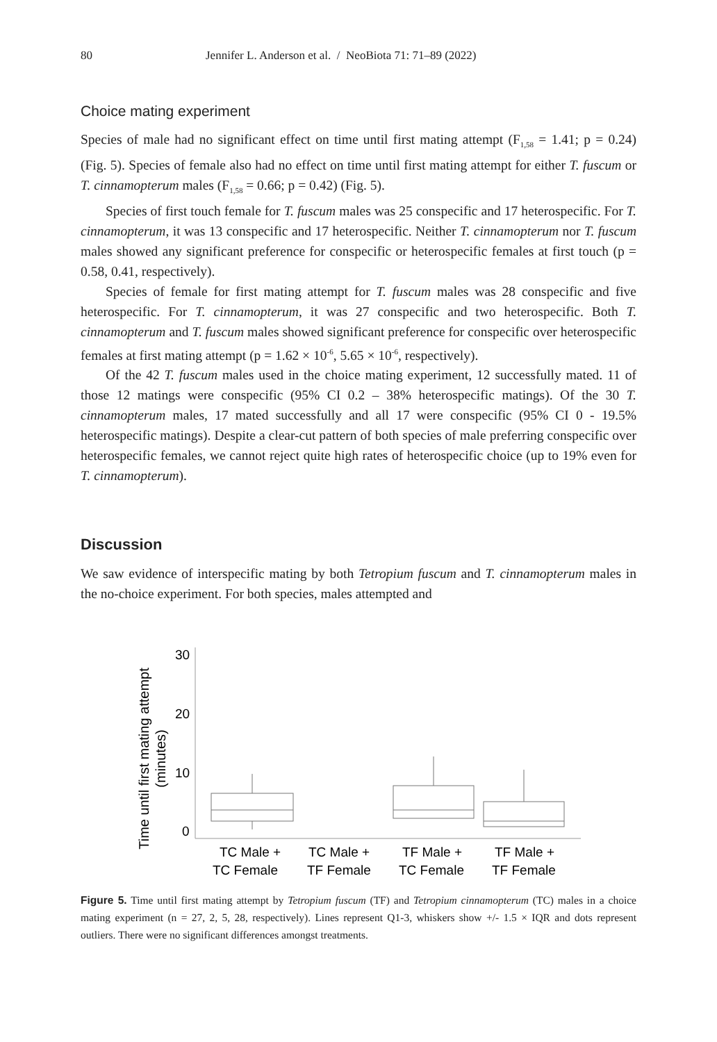80 Jennifer L. Anderson et al. / NeoBiota 71: 71–89 (2022)
Choice mating experiment
Species of male had no significant effect on time until first mating attempt (F<sub>1,58</sub> = 1.41; p = 0.24) (Fig. 5). Species of female also had no effect on time until first mating attempt for either T. fuscum or T. cinnamopterum males (F<sub>1,58</sub> = 0.66; p = 0.42) (Fig. 5).
Species of first touch female for T. fuscum males was 25 conspecific and 17 heterospecific. For T. cinnamopterum, it was 13 conspecific and 17 heterospecific. Neither T. cinnamopterum nor T. fuscum males showed any significant preference for conspecific or heterospecific females at first touch (p = 0.58, 0.41, respectively).
Species of female for first mating attempt for T. fuscum males was 28 conspecific and five heterospecific. For T. cinnamopterum, it was 27 conspecific and two heterospecific. Both T. cinnamopterum and T. fuscum males showed significant preference for conspecific over heterospecific females at first mating attempt (p = 1.62 × 10<sup>-6</sup>, 5.65 × 10<sup>-6</sup>, respectively).
Of the 42 T. fuscum males used in the choice mating experiment, 12 successfully mated. 11 of those 12 matings were conspecific (95% CI 0.2 – 38% heterospecific matings). Of the 30 T. cinnamopterum males, 17 mated successfully and all 17 were conspecific (95% CI 0 - 19.5% heterospecific matings). Despite a clear-cut pattern of both species of male preferring conspecific over heterospecific females, we cannot reject quite high rates of heterospecific choice (up to 19% even for T. cinnamopterum).
Discussion
We saw evidence of interspecific mating by both Tetropium fuscum and T. cinnamopterum males in the no-choice experiment. For both species, males attempted and
Time until first mating attempt
(minutes)
30
20
10
0
TC Male +
TC Female
TC Male +
TF Female
TF Male +
TC Female
TF Male +
TF Female
Figure 5. Time until first mating attempt by Tetropium fuscum (TF) and Tetropium cinnamopterum (TC) males in a choice mating experiment (n = 27, 2, 5, 28, respectively). Lines represent Q1-3, whiskers show +/- 1.5 × IQR and dots represent outliers. There were no significant differences amongst treatments.